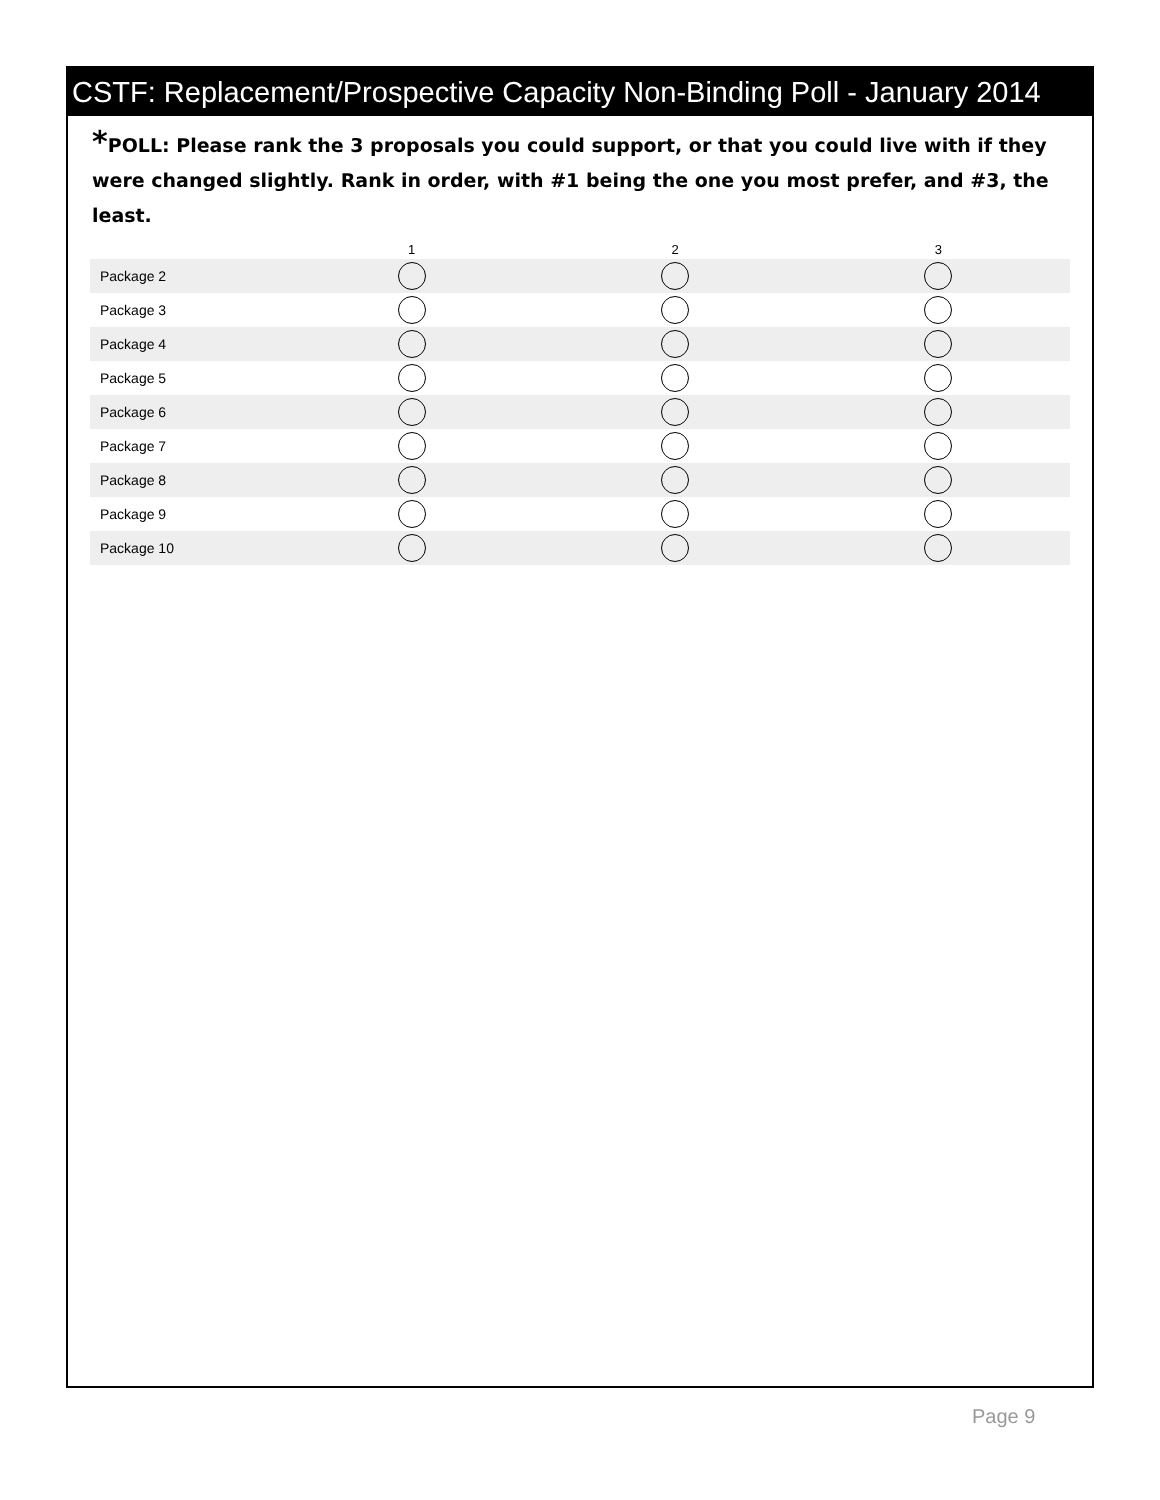CSTF: Replacement/Prospective Capacity Non-Binding Poll - January 2014
*POLL: Please rank the 3 proposals you could support, or that you could live with if they were changed slightly. Rank in order, with #1 being the one you most prefer, and #3, the least.
| | 1 | 2 | 3 |
| --- | --- | --- | --- |
| Package 2 | | | |
| Package 3 | | | |
| Package 4 | | | |
| Package 5 | | | |
| Package 6 | | | |
| Package 7 | | | |
| Package 8 | | | |
| Package 9 | | | |
| Package 10 | | | |
Page 9